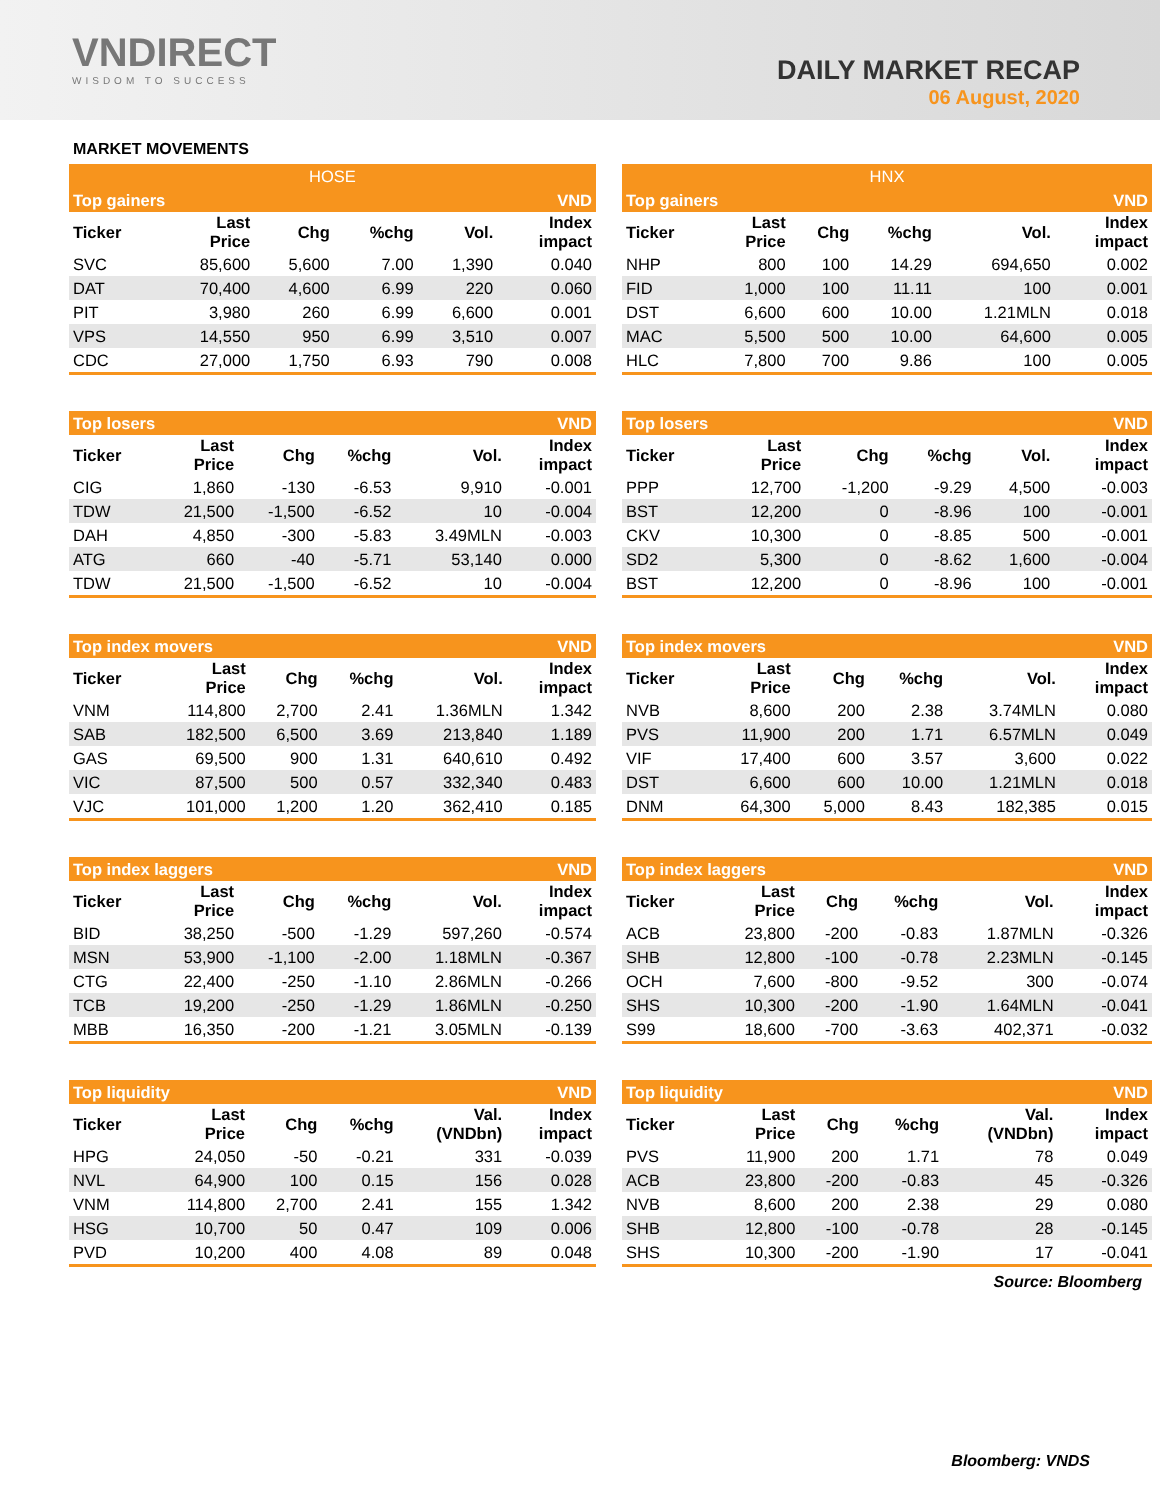VNDIRECT
WISDOM TO SUCCESS
DAILY MARKET RECAP
06 August, 2020
MARKET MOVEMENTS
| HOSE | | | | | |
| --- | --- | --- | --- | --- | --- |
| Top gainers | | | | | VND |
| Ticker | Last Price | Chg | %chg | Vol. | Index impact |
| SVC | 85,600 | 5,600 | 7.00 | 1,390 | 0.040 |
| DAT | 70,400 | 4,600 | 6.99 | 220 | 0.060 |
| PIT | 3,980 | 260 | 6.99 | 6,600 | 0.001 |
| VPS | 14,550 | 950 | 6.99 | 3,510 | 0.007 |
| CDC | 27,000 | 1,750 | 6.93 | 790 | 0.008 |
| Top losers | | | | | VND |
| --- | --- | --- | --- | --- | --- |
| Ticker | Last Price | Chg | %chg | Vol. | Index impact |
| CIG | 1,860 | -130 | -6.53 | 9,910 | -0.001 |
| TDW | 21,500 | -1,500 | -6.52 | 10 | -0.004 |
| DAH | 4,850 | -300 | -5.83 | 3.49MLN | -0.003 |
| ATG | 660 | -40 | -5.71 | 53,140 | 0.000 |
| TDW | 21,500 | -1,500 | -6.52 | 10 | -0.004 |
| Top index movers | | | | | VND |
| --- | --- | --- | --- | --- | --- |
| Ticker | Last Price | Chg | %chg | Vol. | Index impact |
| VNM | 114,800 | 2,700 | 2.41 | 1.36MLN | 1.342 |
| SAB | 182,500 | 6,500 | 3.69 | 213,840 | 1.189 |
| GAS | 69,500 | 900 | 1.31 | 640,610 | 0.492 |
| VIC | 87,500 | 500 | 0.57 | 332,340 | 0.483 |
| VJC | 101,000 | 1,200 | 1.20 | 362,410 | 0.185 |
| Top index laggers | | | | | VND |
| --- | --- | --- | --- | --- | --- |
| Ticker | Last Price | Chg | %chg | Vol. | Index impact |
| BID | 38,250 | -500 | -1.29 | 597,260 | -0.574 |
| MSN | 53,900 | -1,100 | -2.00 | 1.18MLN | -0.367 |
| CTG | 22,400 | -250 | -1.10 | 2.86MLN | -0.266 |
| TCB | 19,200 | -250 | -1.29 | 1.86MLN | -0.250 |
| MBB | 16,350 | -200 | -1.21 | 3.05MLN | -0.139 |
| Top liquidity | | | | | VND |
| --- | --- | --- | --- | --- | --- |
| Ticker | Last Price | Chg | %chg | Val. (VNDbn) | Index impact |
| HPG | 24,050 | -50 | -0.21 | 331 | -0.039 |
| NVL | 64,900 | 100 | 0.15 | 156 | 0.028 |
| VNM | 114,800 | 2,700 | 2.41 | 155 | 1.342 |
| HSG | 10,700 | 50 | 0.47 | 109 | 0.006 |
| PVD | 10,200 | 400 | 4.08 | 89 | 0.048 |
| HNX | | | | | |
| --- | --- | --- | --- | --- | --- |
| Top gainers | | | | | VND |
| Ticker | Last Price | Chg | %chg | Vol. | Index impact |
| NHP | 800 | 100 | 14.29 | 694,650 | 0.002 |
| FID | 1,000 | 100 | 11.11 | 100 | 0.001 |
| DST | 6,600 | 600 | 10.00 | 1.21MLN | 0.018 |
| MAC | 5,500 | 500 | 10.00 | 64,600 | 0.005 |
| HLC | 7,800 | 700 | 9.86 | 100 | 0.005 |
| Top losers | | | | | VND |
| --- | --- | --- | --- | --- | --- |
| Ticker | Last Price | Chg | %chg | Vol. | Index impact |
| PPP | 12,700 | -1,200 | -9.29 | 4,500 | -0.003 |
| BST | 12,200 | 0 | -8.96 | 100 | -0.001 |
| CKV | 10,300 | 0 | -8.85 | 500 | -0.001 |
| SD2 | 5,300 | 0 | -8.62 | 1,600 | -0.004 |
| BST | 12,200 | 0 | -8.96 | 100 | -0.001 |
| Top index movers | | | | | VND |
| --- | --- | --- | --- | --- | --- |
| Ticker | Last Price | Chg | %chg | Vol. | Index impact |
| NVB | 8,600 | 200 | 2.38 | 3.74MLN | 0.080 |
| PVS | 11,900 | 200 | 1.71 | 6.57MLN | 0.049 |
| VIF | 17,400 | 600 | 3.57 | 3,600 | 0.022 |
| DST | 6,600 | 600 | 10.00 | 1.21MLN | 0.018 |
| DNM | 64,300 | 5,000 | 8.43 | 182,385 | 0.015 |
| Top index laggers | | | | | VND |
| --- | --- | --- | --- | --- | --- |
| Ticker | Last Price | Chg | %chg | Vol. | Index impact |
| ACB | 23,800 | -200 | -0.83 | 1.87MLN | -0.326 |
| SHB | 12,800 | -100 | -0.78 | 2.23MLN | -0.145 |
| OCH | 7,600 | -800 | -9.52 | 300 | -0.074 |
| SHS | 10,300 | -200 | -1.90 | 1.64MLN | -0.041 |
| S99 | 18,600 | -700 | -3.63 | 402,371 | -0.032 |
| Top liquidity | | | | | VND |
| --- | --- | --- | --- | --- | --- |
| Ticker | Last Price | Chg | %chg | Val. (VNDbn) | Index impact |
| PVS | 11,900 | 200 | 1.71 | 78 | 0.049 |
| ACB | 23,800 | -200 | -0.83 | 45 | -0.326 |
| NVB | 8,600 | 200 | 2.38 | 29 | 0.080 |
| SHB | 12,800 | -100 | -0.78 | 28 | -0.145 |
| SHS | 10,300 | -200 | -1.90 | 17 | -0.041 |
Source: Bloomberg
Bloomberg: VNDS